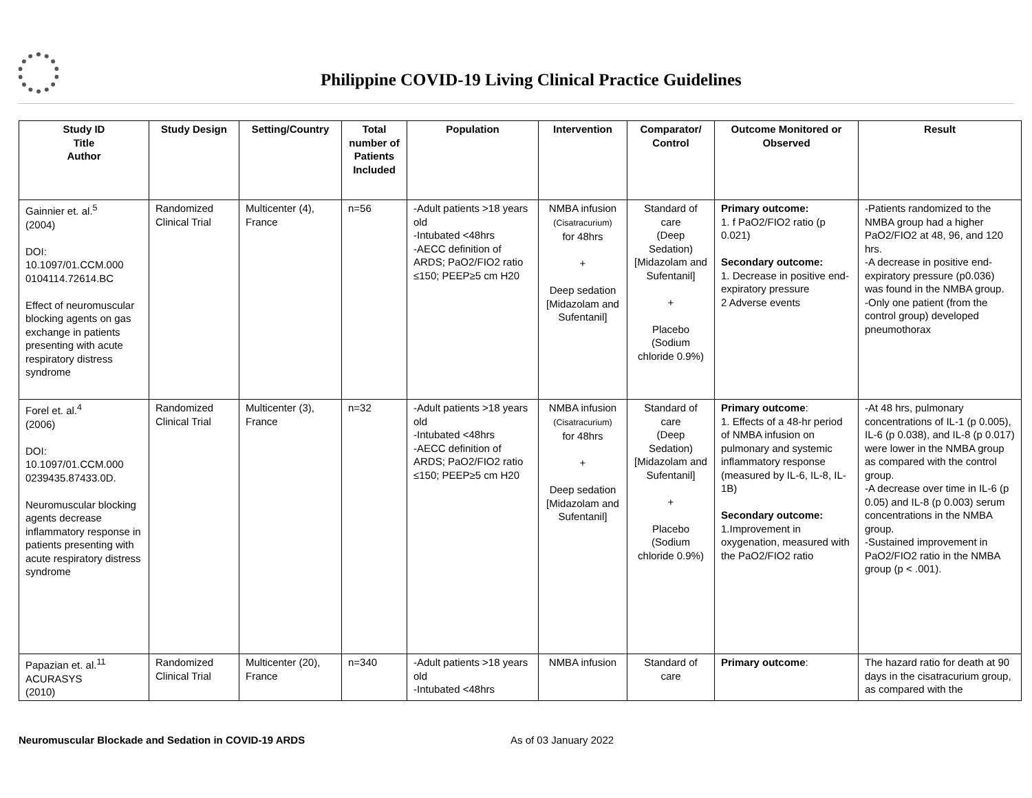Philippine COVID-19 Living Clinical Practice Guidelines
| Study ID Title Author | Study Design | Setting/Country | Total number of Patients Included | Population | Intervention | Comparator/ Control | Outcome Monitored or Observed | Result |
| --- | --- | --- | --- | --- | --- | --- | --- | --- |
| Gainnier et. al.<sup>5</sup> (2004) DOI: 10.1097/01.CCM.000 0104114.72614.BC Effect of neuromuscular blocking agents on gas exchange in patients presenting with acute respiratory distress syndrome | Randomized Clinical Trial | Multicenter (4), France | n=56 | -Adult patients >18 years old -Intubated <48hrs -AECC definition of ARDS; PaO2/FIO2 ratio ≤150; PEEP≥5 cm H20 | NMBA infusion (Cisatracurium) for 48hrs + Deep sedation [Midazolam and Sufentanil] | Standard of care (Deep Sedation) [Midazolam and Sufentanil] + Placebo (Sodium chloride 0.9%) | Primary outcome: 1. f PaO2/FIO2 ratio (p 0.021) Secondary outcome: 1. Decrease in positive end-expiratory pressure 2 Adverse events | -Patients randomized to the NMBA group had a higher PaO2/FIO2 at 48, 96, and 120 hrs. -A decrease in positive end-expiratory pressure (p0.036) was found in the NMBA group. -Only one patient (from the control group) developed pneumothorax |
| Forel et. al.<sup>4</sup> (2006) DOI: 10.1097/01.CCM.000 0239435.87433.0D. Neuromuscular blocking agents decrease inflammatory response in patients presenting with acute respiratory distress syndrome | Randomized Clinical Trial | Multicenter (3), France | n=32 | -Adult patients >18 years old -Intubated <48hrs -AECC definition of ARDS; PaO2/FIO2 ratio ≤150; PEEP≥5 cm H20 | NMBA infusion (Cisatracurium) for 48hrs + Deep sedation [Midazolam and Sufentanil] | Standard of care (Deep Sedation) [Midazolam and Sufentanil] + Placebo (Sodium chloride 0.9%) | Primary outcome : 1. Effects of a 48-hr period of NMBA infusion on pulmonary and systemic inflammatory response (measured by IL-6, IL-8, IL-1B) Secondary outcome: 1.Improvement in oxygenation, measured with the PaO2/FIO2 ratio | -At 48 hrs, pulmonary concentrations of IL-1 (p 0.005), IL-6 (p 0.038), and IL-8 (p 0.017) were lower in the NMBA group as compared with the control group. -A decrease over time in IL-6 (p 0.05) and IL-8 (p 0.003) serum concentrations in the NMBA group. -Sustained improvement in PaO2/FIO2 ratio in the NMBA group (p < .001). |
| Papazian et. al.<sup>11</sup> ACURASYS (2010) | Randomized Clinical Trial | Multicenter (20), France | n=340 | -Adult patients >18 years old -Intubated <48hrs | NMBA infusion | Standard of care | Primary outcome : | The hazard ratio for death at 90 days in the cisatracurium group, as compared with the |
Neuromuscular Blockade and Sedation in COVID-19 ARDS As of 03 January 2022